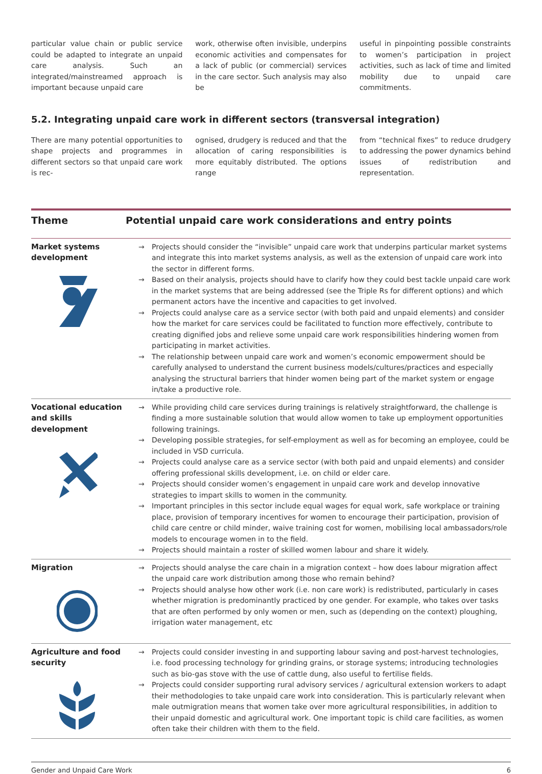particular value chain or public service could be adapted to integrate an unpaid care analysis. Such an integrated/mainstreamed approach is important because unpaid care
work, otherwise often invisible, underpins economic activities and compensates for a lack of public (or commercial) services in the care sector. Such analysis may also be
useful in pinpointing possible constraints to women’s participation in project activities, such as lack of time and limited mobility due to unpaid care commitments.
5.2. Integrating unpaid care work in different sectors (transversal integration)
There are many potential opportunities to shape projects and programmes in different sectors so that unpaid care work is rec-
ognised, drudgery is reduced and that the allocation of caring responsibilities is more equitably distributed. The options range
from “technical fixes” to reduce drudgery to addressing the power dynamics behind issues of redistribution and representation.
| Theme | Potential unpaid care work considerations and entry points |
| --- | --- |
| Market systems development | → Projects should consider the “invisible” unpaid care work that underpins particular market systems and integrate this into market systems analysis, as well as the extension of unpaid care work into the sector in different forms. → Based on their analysis, projects should have to clarify how they could best tackle unpaid care work in the market systems that are being addressed (see the Triple Rs for different options) and which permanent actors have the incentive and capacities to get involved. → Projects could analyse care as a service sector (with both paid and unpaid elements) and consider how the market for care services could be facilitated to function more effectively, contribute to creating dignified jobs and relieve some unpaid care work responsibilities hindering women from participating in market activities. → The relationship between unpaid care work and women’s economic empowerment should be carefully analysed to understand the current business models/cultures/practices and especially analysing the structural barriers that hinder women being part of the market system or engage in/take a productive role. |
| Vocational education and skills development | → While providing child care services during trainings is relatively straightforward, the challenge is finding a more sustainable solution that would allow women to take up employment opportunities following trainings. → Developing possible strategies, for self-employment as well as for becoming an employee, could be included in VSD curricula. → Projects could analyse care as a service sector (with both paid and unpaid elements) and consider offering professional skills development, i.e. on child or elder care. → Projects should consider women’s engagement in unpaid care work and develop innovative strategies to impart skills to women in the community. → Important principles in this sector include equal wages for equal work, safe workplace or training place, provision of temporary incentives for women to encourage their participation, provision of child care centre or child minder, waive training cost for women, mobilising local ambassadors/role models to encourage women in to the field. → Projects should maintain a roster of skilled women labour and share it widely. |
| Migration | → Projects should analyse the care chain in a migration context – how does labour migration affect the unpaid care work distribution among those who remain behind? → Projects should analyse how other work (i.e. non care work) is redistributed, particularly in cases whether migration is predominantly practiced by one gender. For example, who takes over tasks that are often performed by only women or men, such as (depending on the context) ploughing, irrigation water management, etc |
| Agriculture and food security | → Projects could consider investing in and supporting labour saving and post-harvest technologies, i.e. food processing technology for grinding grains, or storage systems; introducing technologies such as bio-gas stove with the use of cattle dung, also useful to fertilise fields. → Projects could consider supporting rural advisory services / agricultural extension workers to adapt their methodologies to take unpaid care work into consideration. This is particularly relevant when male outmigration means that women take over more agricultural responsibilities, in addition to their unpaid domestic and agricultural work. One important topic is child care facilities, as women often take their children with them to the field. |
Gender and Unpaid Care Work 6